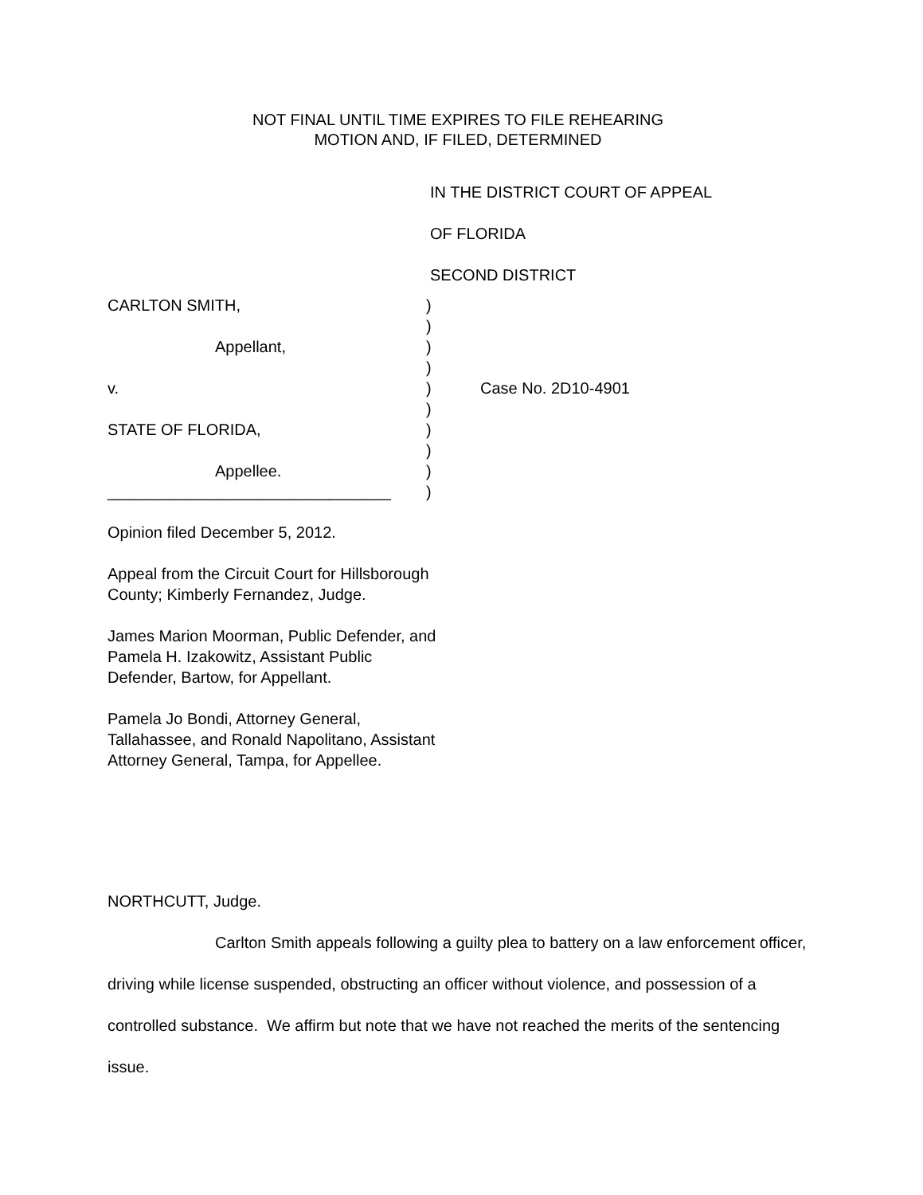NOT FINAL UNTIL TIME EXPIRES TO FILE REHEARING
MOTION AND, IF FILED, DETERMINED
IN THE DISTRICT COURT OF APPEAL
OF FLORIDA
SECOND DISTRICT
| CARLTON SMITH, | ) | |
| | ) | |
| Appellant, | ) | |
| | ) | |
| v. | ) | Case No. 2D10-4901 |
| | ) | |
| STATE OF FLORIDA, | ) | |
| | ) | |
| Appellee. | ) | |
| ________________________________ | ) | |
Opinion filed December 5, 2012.
Appeal from the Circuit Court for Hillsborough County; Kimberly Fernandez, Judge.
James Marion Moorman, Public Defender, and Pamela H. Izakowitz, Assistant Public Defender, Bartow, for Appellant.
Pamela Jo Bondi, Attorney General, Tallahassee, and Ronald Napolitano, Assistant Attorney General, Tampa, for Appellee.
NORTHCUTT, Judge.
Carlton Smith appeals following a guilty plea to battery on a law enforcement officer, driving while license suspended, obstructing an officer without violence, and possession of a controlled substance. We affirm but note that we have not reached the merits of the sentencing issue.